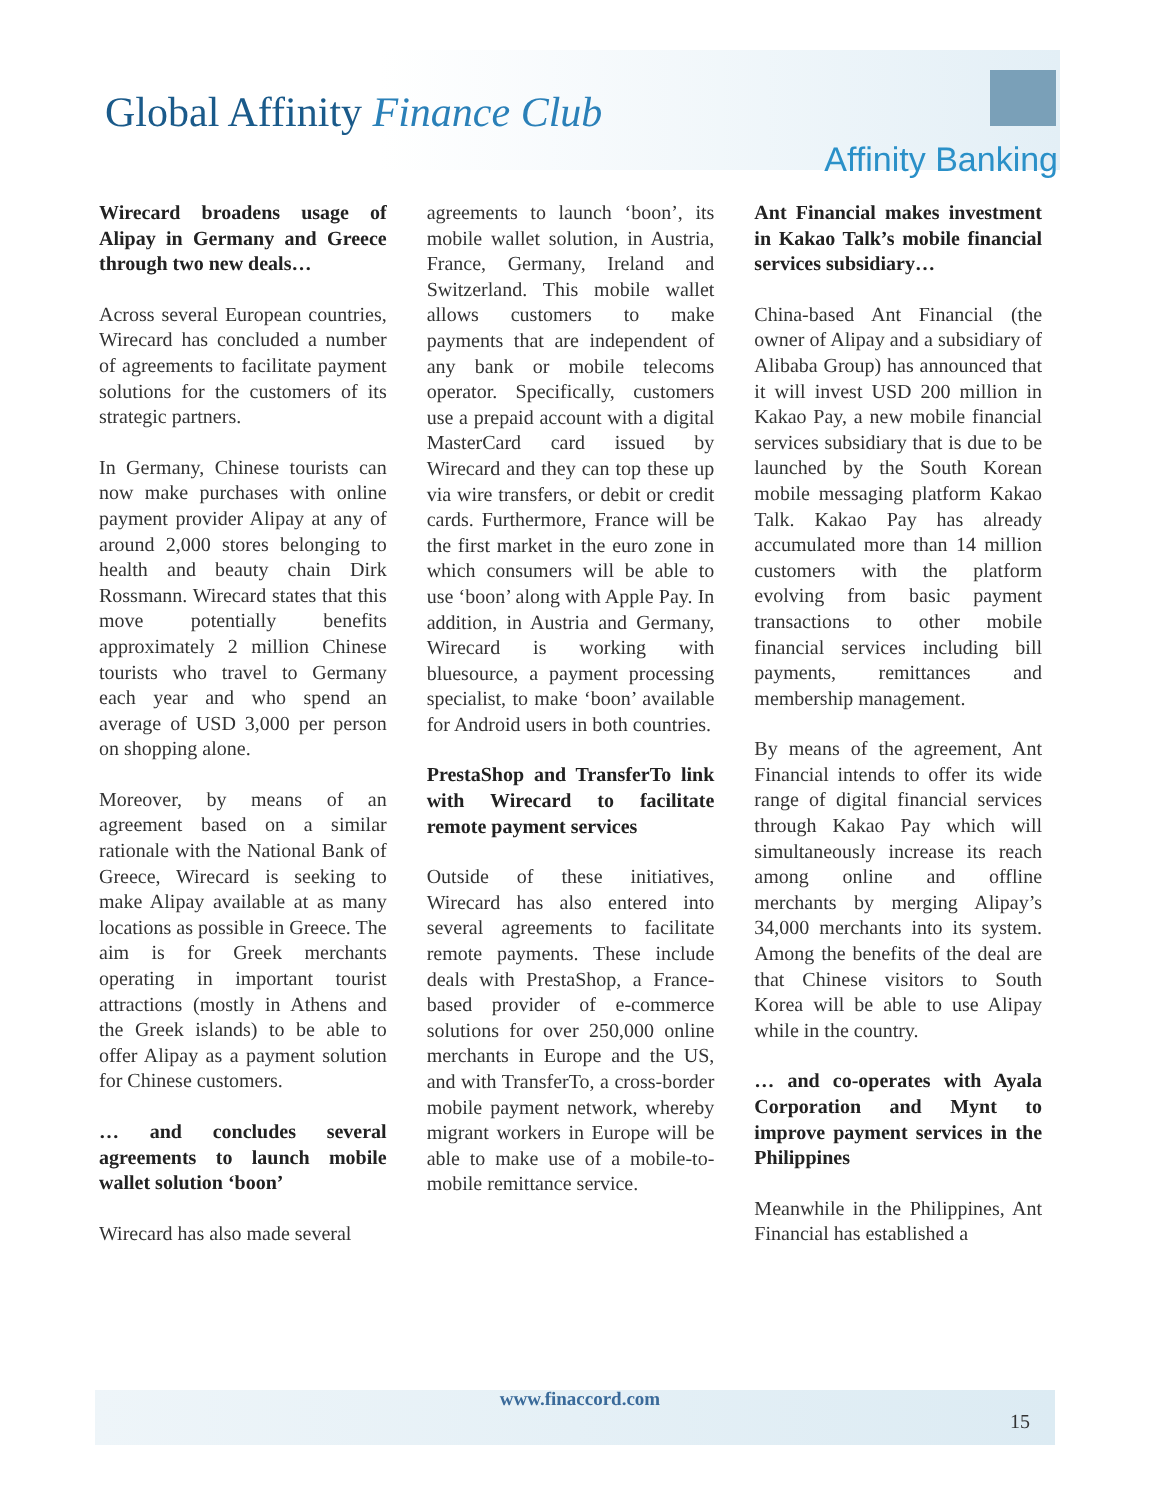Global Affinity Finance Club
Affinity Banking
Wirecard broadens usage of Alipay in Germany and Greece through two new deals…
Across several European countries, Wirecard has concluded a number of agreements to facilitate payment solutions for the customers of its strategic partners.
In Germany, Chinese tourists can now make purchases with online payment provider Alipay at any of around 2,000 stores belonging to health and beauty chain Dirk Rossmann. Wirecard states that this move potentially benefits approximately 2 million Chinese tourists who travel to Germany each year and who spend an average of USD 3,000 per person on shopping alone.
Moreover, by means of an agreement based on a similar rationale with the National Bank of Greece, Wirecard is seeking to make Alipay available at as many locations as possible in Greece. The aim is for Greek merchants operating in important tourist attractions (mostly in Athens and the Greek islands) to be able to offer Alipay as a payment solution for Chinese customers.
… and concludes several agreements to launch mobile wallet solution ‘boon’
Wirecard has also made several
agreements to launch ‘boon’, its mobile wallet solution, in Austria, France, Germany, Ireland and Switzerland. This mobile wallet allows customers to make payments that are independent of any bank or mobile telecoms operator. Specifically, customers use a prepaid account with a digital MasterCard card issued by Wirecard and they can top these up via wire transfers, or debit or credit cards. Furthermore, France will be the first market in the euro zone in which consumers will be able to use ‘boon’ along with Apple Pay. In addition, in Austria and Germany, Wirecard is working with bluesource, a payment processing specialist, to make ‘boon’ available for Android users in both countries.
PrestaShop and TransferTo link with Wirecard to facilitate remote payment services
Outside of these initiatives, Wirecard has also entered into several agreements to facilitate remote payments. These include deals with PrestaShop, a France-based provider of e-commerce solutions for over 250,000 online merchants in Europe and the US, and with TransferTo, a cross-border mobile payment network, whereby migrant workers in Europe will be able to make use of a mobile-to-mobile remittance service.
Ant Financial makes investment in Kakao Talk’s mobile financial services subsidiary…
China-based Ant Financial (the owner of Alipay and a subsidiary of Alibaba Group) has announced that it will invest USD 200 million in Kakao Pay, a new mobile financial services subsidiary that is due to be launched by the South Korean mobile messaging platform Kakao Talk. Kakao Pay has already accumulated more than 14 million customers with the platform evolving from basic payment transactions to other mobile financial services including bill payments, remittances and membership management.
By means of the agreement, Ant Financial intends to offer its wide range of digital financial services through Kakao Pay which will simultaneously increase its reach among online and offline merchants by merging Alipay’s 34,000 merchants into its system. Among the benefits of the deal are that Chinese visitors to South Korea will be able to use Alipay while in the country.
… and co-operates with Ayala Corporation and Mynt to improve payment services in the Philippines
Meanwhile in the Philippines, Ant Financial has established a
www.finaccord.com
15